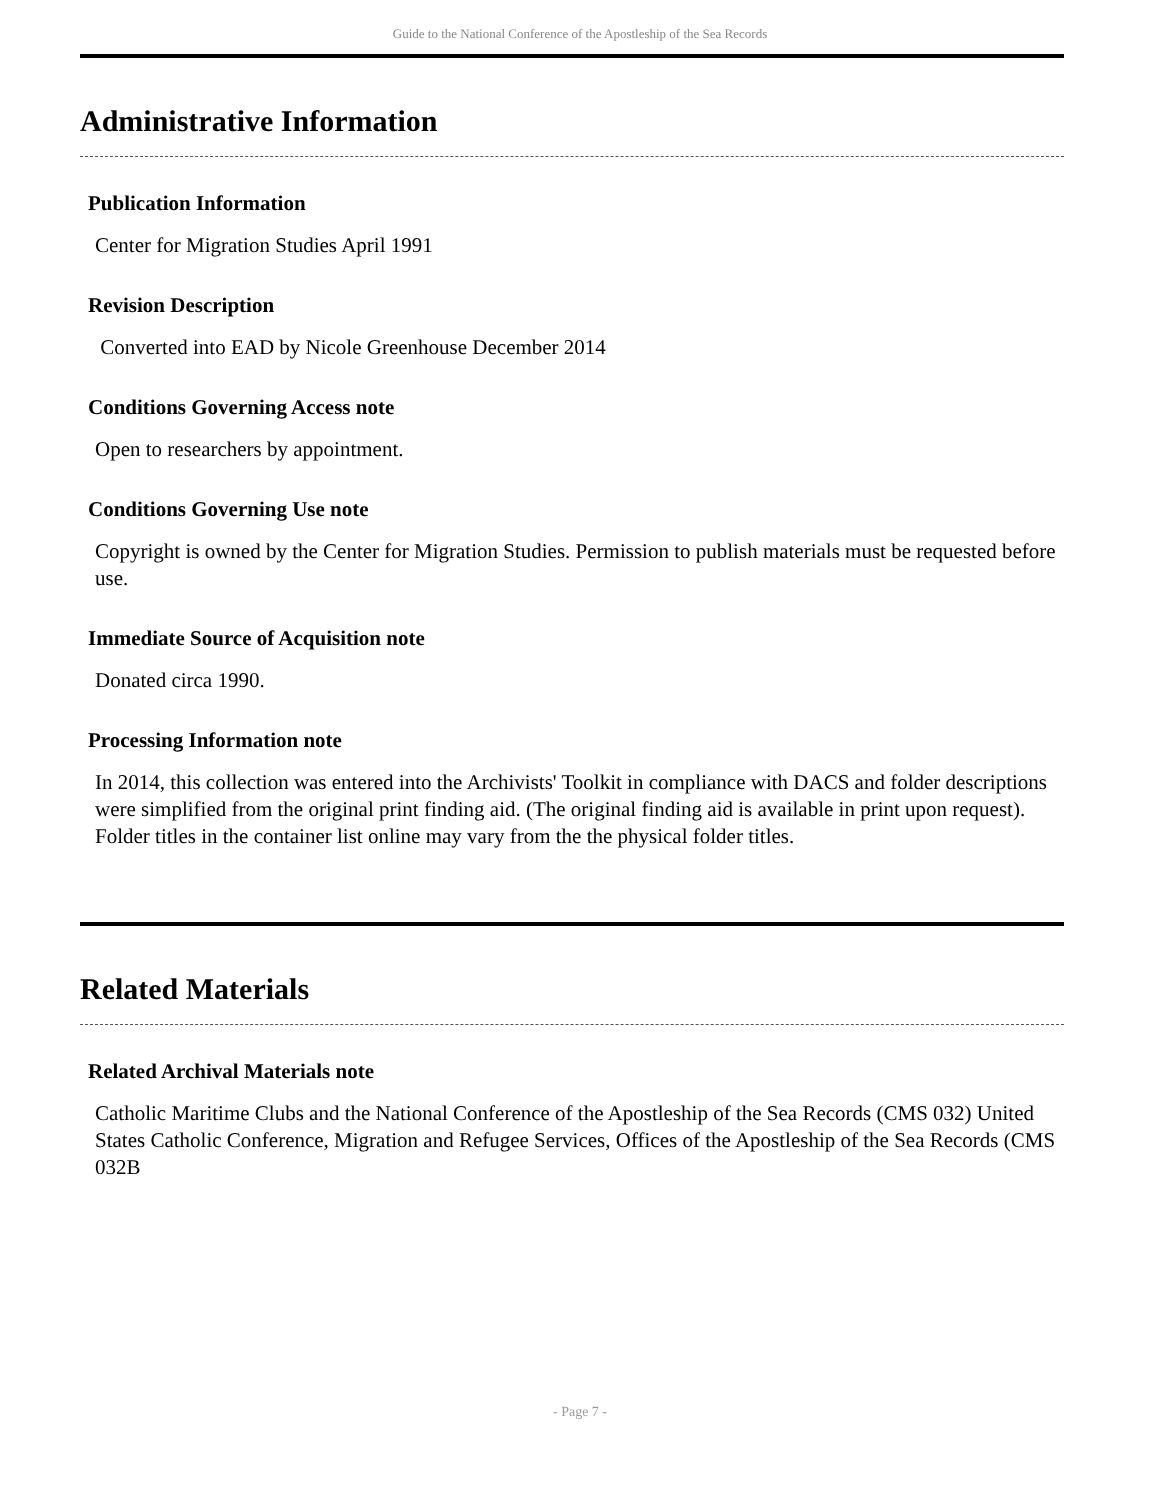Guide to the National Conference of the Apostleship of the Sea Records
Administrative Information
Publication Information
Center for Migration Studies April 1991
Revision Description
Converted into EAD by Nicole Greenhouse December 2014
Conditions Governing Access note
Open to researchers by appointment.
Conditions Governing Use note
Copyright is owned by the Center for Migration Studies. Permission to publish materials must be requested before use.
Immediate Source of Acquisition note
Donated circa 1990.
Processing Information note
In 2014, this collection was entered into the Archivists' Toolkit in compliance with DACS and folder descriptions were simplified from the original print finding aid. (The original finding aid is available in print upon request). Folder titles in the container list online may vary from the the physical folder titles.
Related Materials
Related Archival Materials note
Catholic Maritime Clubs and the National Conference of the Apostleship of the Sea Records (CMS 032) United States Catholic Conference, Migration and Refugee Services, Offices of the Apostleship of the Sea Records (CMS 032B
- Page 7 -